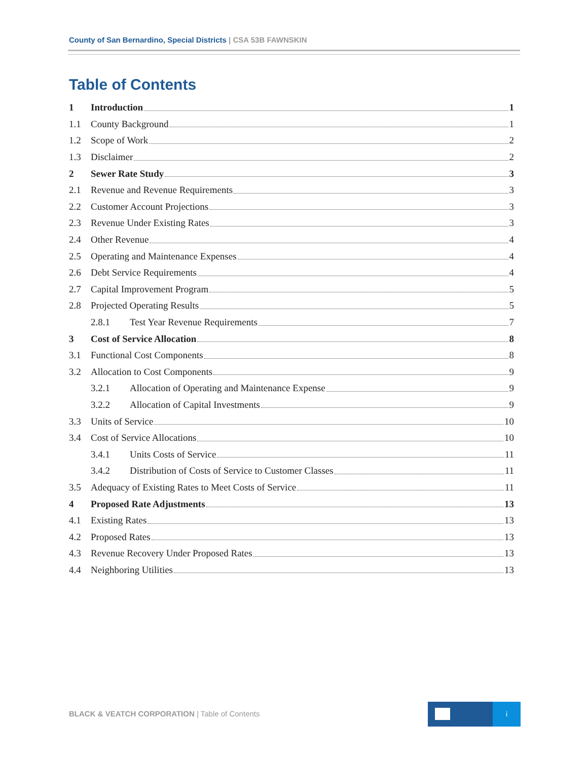County of San Bernardino, Special Districts | CSA 53B FAWNSKIN
Table of Contents
1 Introduction 1
1.1 County Background 1
1.2 Scope of Work 2
1.3 Disclaimer 2
2 Sewer Rate Study 3
2.1 Revenue and Revenue Requirements 3
2.2 Customer Account Projections 3
2.3 Revenue Under Existing Rates 3
2.4 Other Revenue 4
2.5 Operating and Maintenance Expenses 4
2.6 Debt Service Requirements 4
2.7 Capital Improvement Program 5
2.8 Projected Operating Results 5
2.8.1 Test Year Revenue Requirements 7
3 Cost of Service Allocation 8
3.1 Functional Cost Components 8
3.2 Allocation to Cost Components 9
3.2.1 Allocation of Operating and Maintenance Expense 9
3.2.2 Allocation of Capital Investments 9
3.3 Units of Service 10
3.4 Cost of Service Allocations 10
3.4.1 Units Costs of Service 11
3.4.2 Distribution of Costs of Service to Customer Classes 11
3.5 Adequacy of Existing Rates to Meet Costs of Service 11
4 Proposed Rate Adjustments 13
4.1 Existing Rates 13
4.2 Proposed Rates 13
4.3 Revenue Recovery Under Proposed Rates 13
4.4 Neighboring Utilities 13
BLACK & VEATCH CORPORATION | Table of Contents
i